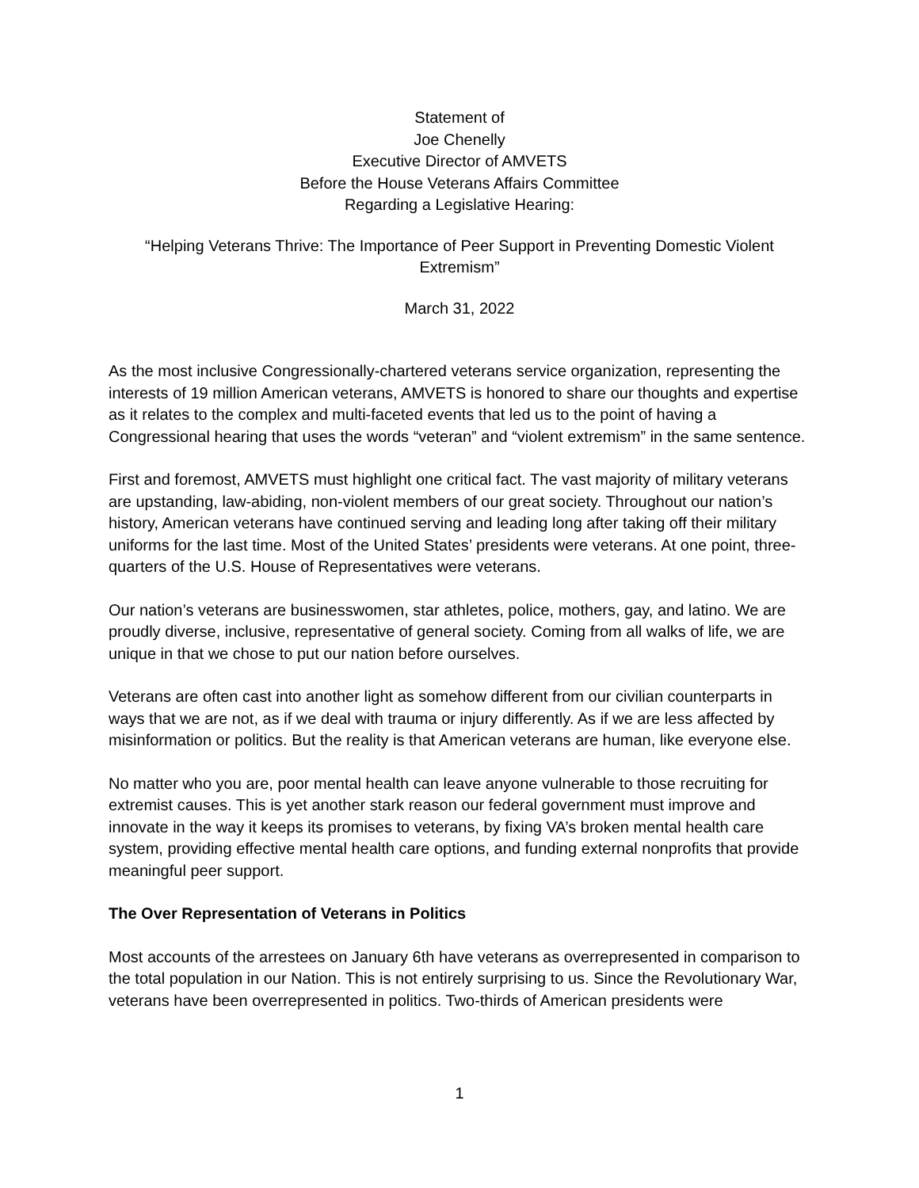Statement of
Joe Chenelly
Executive Director of AMVETS
Before the House Veterans Affairs Committee
Regarding a Legislative Hearing:
“Helping Veterans Thrive: The Importance of Peer Support in Preventing Domestic Violent Extremism”
March 31, 2022
As the most inclusive Congressionally-chartered veterans service organization, representing the interests of 19 million American veterans, AMVETS is honored to share our thoughts and expertise as it relates to the complex and multi-faceted events that led us to the point of having a Congressional hearing that uses the words “veteran” and “violent extremism” in the same sentence.
First and foremost, AMVETS must highlight one critical fact. The vast majority of military veterans are upstanding, law-abiding, non-violent members of our great society. Throughout our nation’s history, American veterans have continued serving and leading long after taking off their military uniforms for the last time. Most of the United States’ presidents were veterans. At one point, three-quarters of the U.S. House of Representatives were veterans.
Our nation’s veterans are businesswomen, star athletes, police, mothers, gay, and latino. We are proudly diverse, inclusive, representative of general society. Coming from all walks of life, we are unique in that we chose to put our nation before ourselves.
Veterans are often cast into another light as somehow different from our civilian counterparts in ways that we are not, as if we deal with trauma or injury differently. As if we are less affected by misinformation or politics. But the reality is that American veterans are human, like everyone else.
No matter who you are, poor mental health can leave anyone vulnerable to those recruiting for extremist causes. This is yet another stark reason our federal government must improve and innovate in the way it keeps its promises to veterans, by fixing VA’s broken mental health care system, providing effective mental health care options, and funding external nonprofits that provide meaningful peer support.
The Over Representation of Veterans in Politics
Most accounts of the arrestees on January 6th have veterans as overrepresented in comparison to the total population in our Nation. This is not entirely surprising to us. Since the Revolutionary War, veterans have been overrepresented in politics. Two-thirds of American presidents were
1